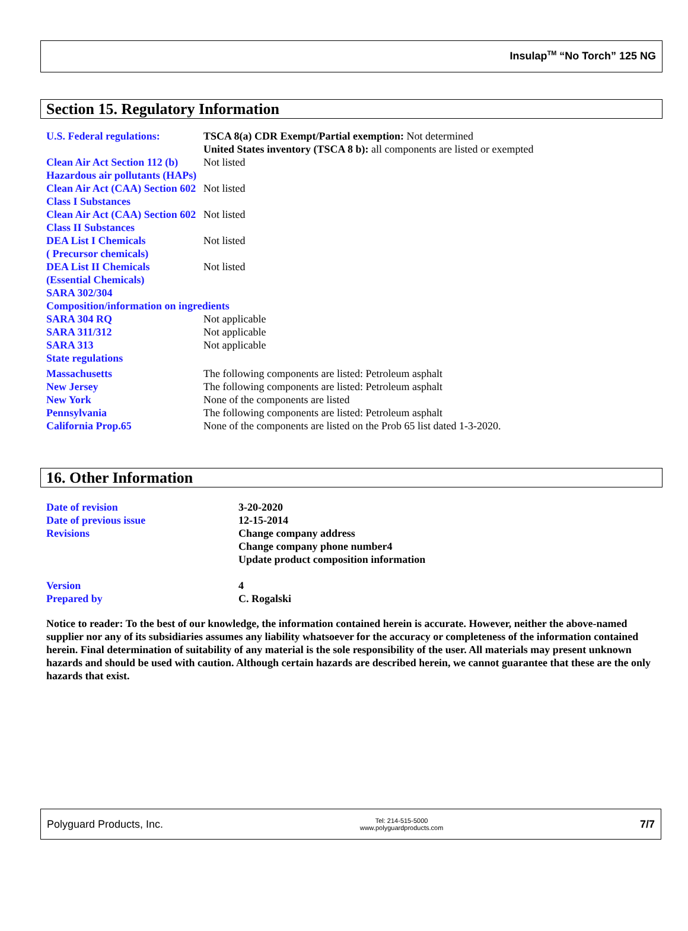Insulap<sup>TM</sup> “No Torch” 125 NG
Section 15. Regulatory Information
U.S. Federal regulations:
TSCA 8(a) CDR Exempt/Partial exemption: Not determined
United States inventory (TSCA 8 b): all components are listed or exempted
Clean Air Act Section 112 (b) Hazardous air pollutants (HAPs)
Not listed
Clean Air Act (CAA) Section 602 Class I Substances
Not listed
Clean Air Act (CAA) Section 602 Class II Substances
Not listed
DEA List I Chemicals
( Precursor chemicals)
Not listed
DEA List II Chemicals
(Essential Chemicals)
Not listed
SARA 302/304
Composition/information on ingredients
SARA 304 RQ Not applicable
SARA 311/312 Not applicable
SARA 313 Not applicable
State regulations
Massachusetts The following components are listed: Petroleum asphalt
New Jersey The following components are listed: Petroleum asphalt
New York None of the components are listed
Pennsylvania The following components are listed: Petroleum asphalt
California Prop.65 None of the components are listed on the Prob 65 list dated 1-3-2020.
16. Other Information
Date of revision 3-20-2020
Date of previous issue 12-15-2014
Revisions Change company address
Change company phone number4
Update product composition information
Version 4
Prepared by C. Rogalski
Notice to reader: To the best of our knowledge, the information contained herein is accurate. However, neither the above-named supplier nor any of its subsidiaries assumes any liability whatsoever for the accuracy or completeness of the information contained herein. Final determination of suitability of any material is the sole responsibility of the user. All materials may present unknown hazards and should be used with caution. Although certain hazards are described herein, we cannot guarantee that these are the only hazards that exist.
Polyguard Products, Inc.
Tel: 214-515-5000
www.polyguardproducts.com
7/7